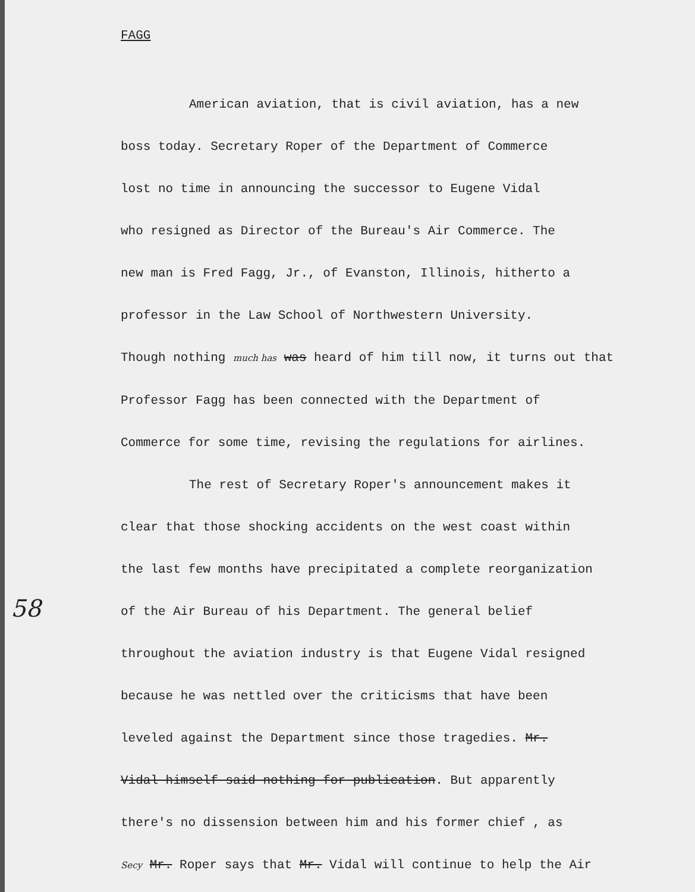FAGG
58
American aviation, that is civil aviation, has a new
boss today. Secretary Roper of the Department of Commerce
lost no time in announcing the successor to Eugene Vidal
who resigned as Director of the Bureau's Air Commerce. The
new man is Fred Fagg, Jr., of Evanston, Illinois, hitherto a
professor in the Law School of Northwestern University.
Though nothing much has was heard of him till now, it turns out that
Professor Fagg has been connected with the Department of
Commerce for some time, revising the regulations for airlines.
The rest of Secretary Roper's announcement makes it
clear that those shocking accidents on the west coast within
the last few months have precipitated a complete reorganization
of the Air Bureau of his Department. The general belief
throughout the aviation industry is that Eugene Vidal resigned
because he was nettled over the criticisms that have been
leveled against the Department since those tragedies. Mr.
Vidal himself said nothing for publication. But apparently
there's no dissension between him and his former chief , as
Secy Mr. Roper says that Mr. Vidal will continue to help the Air